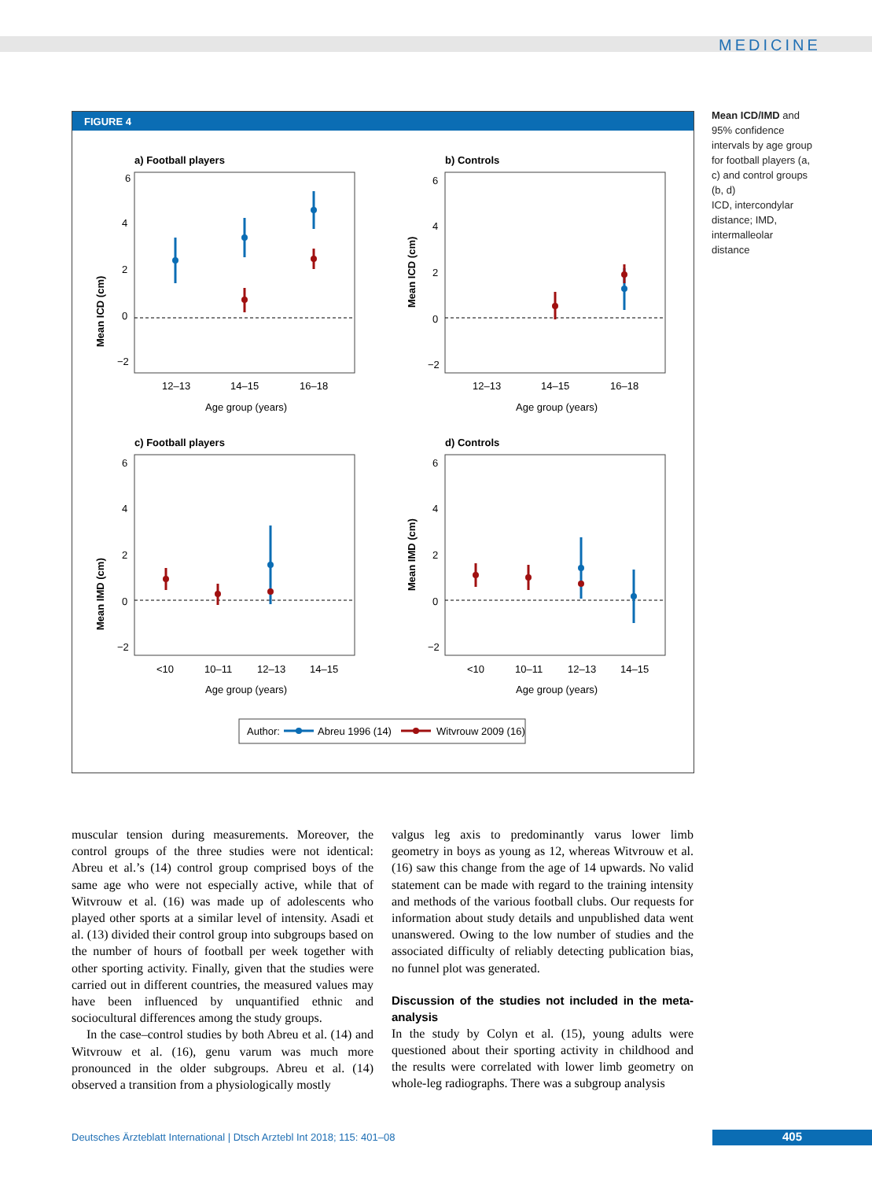MEDICINE
FIGURE 4
a) Football players
6
4
2
0
−2
12–13
14–15
16–18
Age group (years)
Mean ICD (cm)
b) Controls
6
4
2
0
−2
12–13
14–15
16–18
Age group (years)
Mean ICD (cm)
c) Football players
6
4
2
0
−2
<10
10–11
12–13
14–15
Age group (years)
Mean IMD (cm)
d) Controls
6
4
2
0
−2
<10
10–11
12–13
14–15
Age group (years)
Mean IMD (cm)
Author:
Abreu 1996 (14)
Witvrouw 2009 (16)
Mean ICD/IMD and 95% confidence intervals by age group for football players (a, c) and control groups (b, d)
ICD, intercondylar distance; IMD, intermalleolar distance
muscular tension during measurements. Moreover, the control groups of the three studies were not identical: Abreu et al.’s (14) control group comprised boys of the same age who were not especially active, while that of Witvrouw et al. (16) was made up of adolescents who played other sports at a similar level of intensity. Asadi et al. (13) divided their control group into subgroups based on the number of hours of football per week together with other sporting activity. Finally, given that the studies were carried out in different countries, the measured values may have been influenced by unquantified ethnic and sociocultural differences among the study groups.
In the case–control studies by both Abreu et al. (14) and Witvrouw et al. (16), genu varum was much more pronounced in the older subgroups. Abreu et al. (14) observed a transition from a physiologically mostly
valgus leg axis to predominantly varus lower limb geometry in boys as young as 12, whereas Witvrouw et al. (16) saw this change from the age of 14 upwards. No valid statement can be made with regard to the training intensity and methods of the various football clubs. Our requests for information about study details and unpublished data went unanswered. Owing to the low number of studies and the associated difficulty of reliably detecting publication bias, no funnel plot was generated.
Discussion of the studies not included in the meta-analysis
In the study by Colyn et al. (15), young adults were questioned about their sporting activity in childhood and the results were correlated with lower limb geometry on whole-leg radiographs. There was a subgroup analysis
Deutsches Ärzteblatt International | Dtsch Arztebl Int 2018; 115: 401–08
405